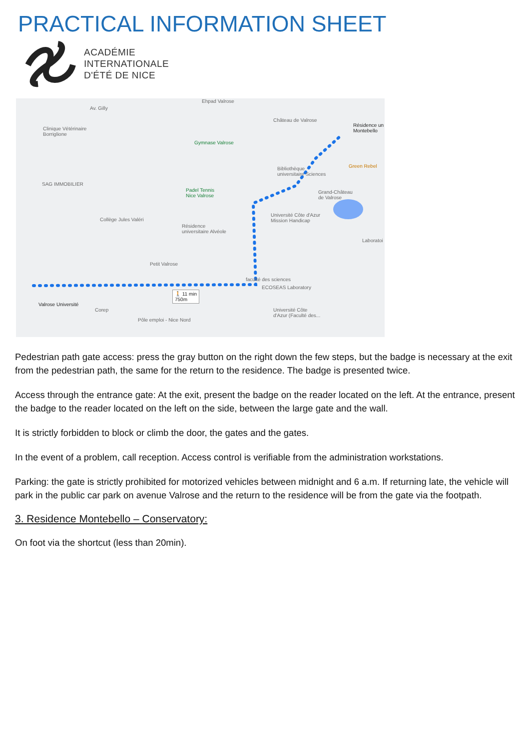PRACTICAL INFORMATION SHEET
ACADÉMIE
INTERNATIONALE
D'ÉTÉ DE NICE
Av. Gilly
Ehpad Valrose
Château de Valrose
Résidence un
Montebello Clinique Vétérinaire
Borriglione
Gymnase Valrose
Green Rebel Bibliothèque
universitaire Sciences
SAG IMMOBILIER
Padel Tennis
Nice Valrose
Grand-Château
de Valrose
Université Côte d'Azur
Mission Handicap Collège Jules Valéri
Résidence
universitaire Alvéole
Laboratoi
Petit Valrose
faculté des sciences
ECOSEAS Laboratory
🚶 11 min
750m
Valrose Université
Université Côte
d'Azur (Faculté des...
Corep
Pôle emploi - Nice Nord
Pedestrian path gate access: press the gray button on the right down the few steps, but the badge is necessary at the exit from the pedestrian path, the same for the return to the residence. The badge is presented twice.
Access through the entrance gate: At the exit, present the badge on the reader located on the left. At the entrance, present the badge to the reader located on the left on the side, between the large gate and the wall.
It is strictly forbidden to block or climb the door, the gates and the gates.
In the event of a problem, call reception. Access control is verifiable from the administration workstations.
Parking: the gate is strictly prohibited for motorized vehicles between midnight and 6 a.m. If returning late, the vehicle will park in the public car park on avenue Valrose and the return to the residence will be from the gate via the footpath.
3. Residence Montebello – Conservatory:
On foot via the shortcut (less than 20min).